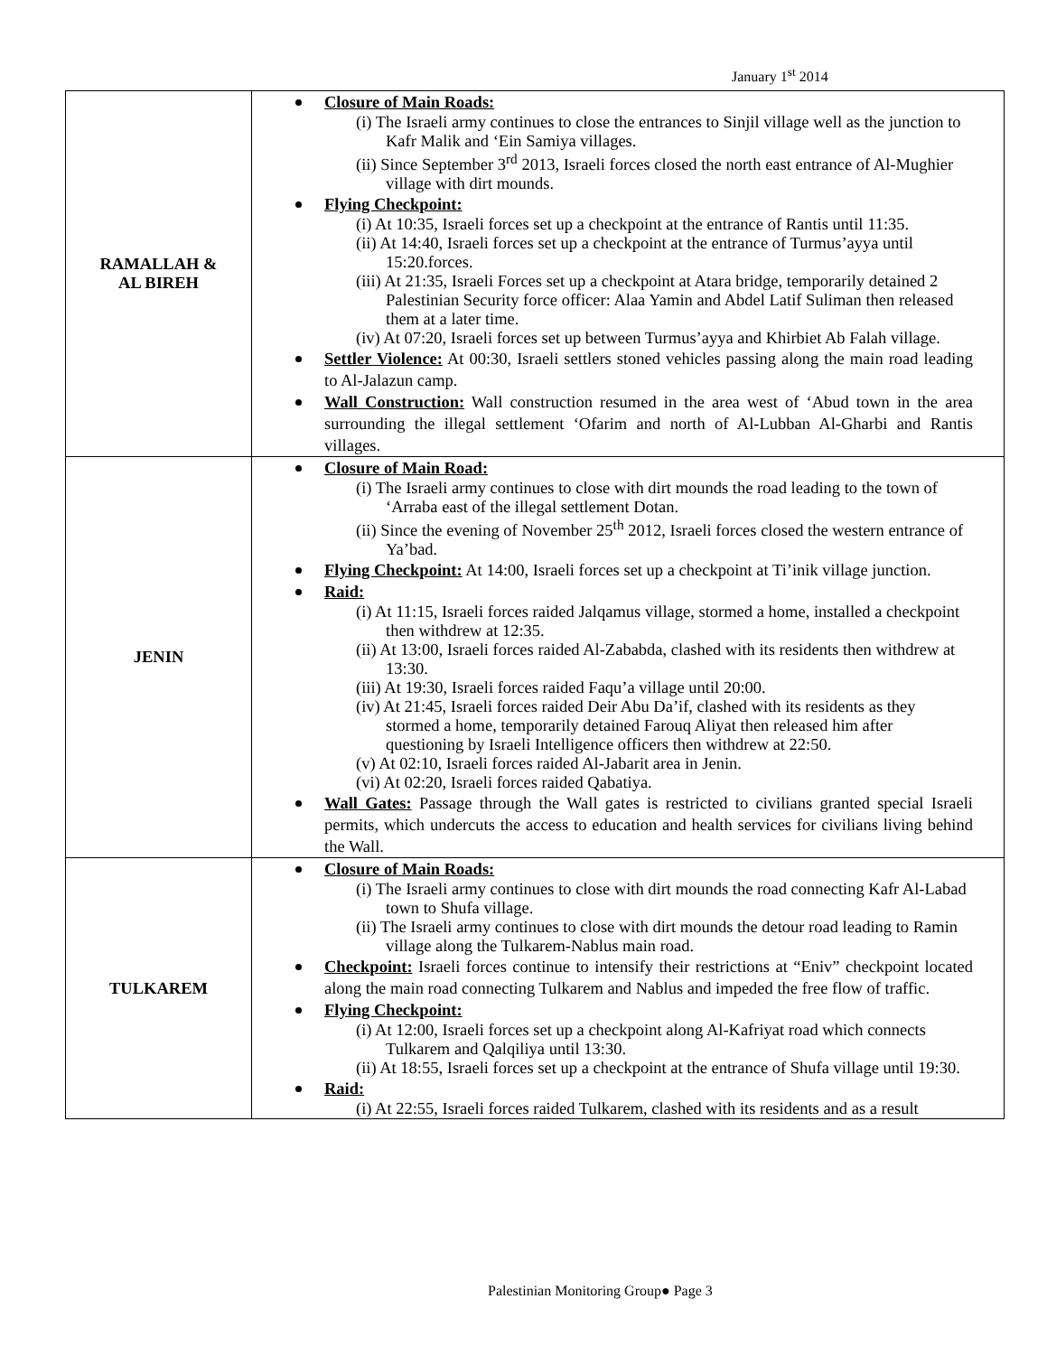January 1<sup>st</sup> 2014
| RAMALLAH & AL BIREH | Closure of Main Roads: (i) The Israeli army continues to close the entrances to Sinjil village well as the junction to Kafr Malik and ‘Ein Samiya villages. (ii) Since September 3<sup>rd</sup> 2013, Israeli forces closed the north east entrance of Al-Mughier village with dirt mounds. Flying Checkpoint: (i) At 10:35, Israeli forces set up a checkpoint at the entrance of Rantis until 11:35. (ii) At 14:40, Israeli forces set up a checkpoint at the entrance of Turmus’ayya until 15:20.forces. (iii) At 21:35, Israeli Forces set up a checkpoint at Atara bridge, temporarily detained 2 Palestinian Security force officer: Alaa Yamin and Abdel Latif Suliman then released them at a later time. (iv) At 07:20, Israeli forces set up between Turmus’ayya and Khirbiet Ab Falah village. Settler Violence: At 00:30, Israeli settlers stoned vehicles passing along the main road leading to Al-Jalazun camp. Wall Construction: Wall construction resumed in the area west of ‘Abud town in the area surrounding the illegal settlement ‘Ofarim and north of Al-Lubban Al-Gharbi and Rantis villages. |
| JENIN | Closure of Main Road: (i) The Israeli army continues to close with dirt mounds the road leading to the town of ‘Arraba east of the illegal settlement Dotan. (ii) Since the evening of November 25<sup>th</sup> 2012, Israeli forces closed the western entrance of Ya’bad. Flying Checkpoint: At 14:00, Israeli forces set up a checkpoint at Ti’inik village junction. Raid: (i) At 11:15, Israeli forces raided Jalqamus village, stormed a home, installed a checkpoint then withdrew at 12:35. (ii) At 13:00, Israeli forces raided Al-Zababda, clashed with its residents then withdrew at 13:30. (iii) At 19:30, Israeli forces raided Faqu’a village until 20:00. (iv) At 21:45, Israeli forces raided Deir Abu Da’if, clashed with its residents as they stormed a home, temporarily detained Farouq Aliyat then released him after questioning by Israeli Intelligence officers then withdrew at 22:50. (v) At 02:10, Israeli forces raided Al-Jabarit area in Jenin. (vi) At 02:20, Israeli forces raided Qabatiya. Wall Gates: Passage through the Wall gates is restricted to civilians granted special Israeli permits, which undercuts the access to education and health services for civilians living behind the Wall. |
| TULKAREM | Closure of Main Roads: (i) The Israeli army continues to close with dirt mounds the road connecting Kafr Al-Labad town to Shufa village. (ii) The Israeli army continues to close with dirt mounds the detour road leading to Ramin village along the Tulkarem-Nablus main road. Checkpoint: Israeli forces continue to intensify their restrictions at “Eniv” checkpoint located along the main road connecting Tulkarem and Nablus and impeded the free flow of traffic. Flying Checkpoint: (i) At 12:00, Israeli forces set up a checkpoint along Al-Kafriyat road which connects Tulkarem and Qalqiliya until 13:30. (ii) At 18:55, Israeli forces set up a checkpoint at the entrance of Shufa village until 19:30. Raid: (i) At 22:55, Israeli forces raided Tulkarem, clashed with its residents and as a result |
Palestinian Monitoring Group● Page 3